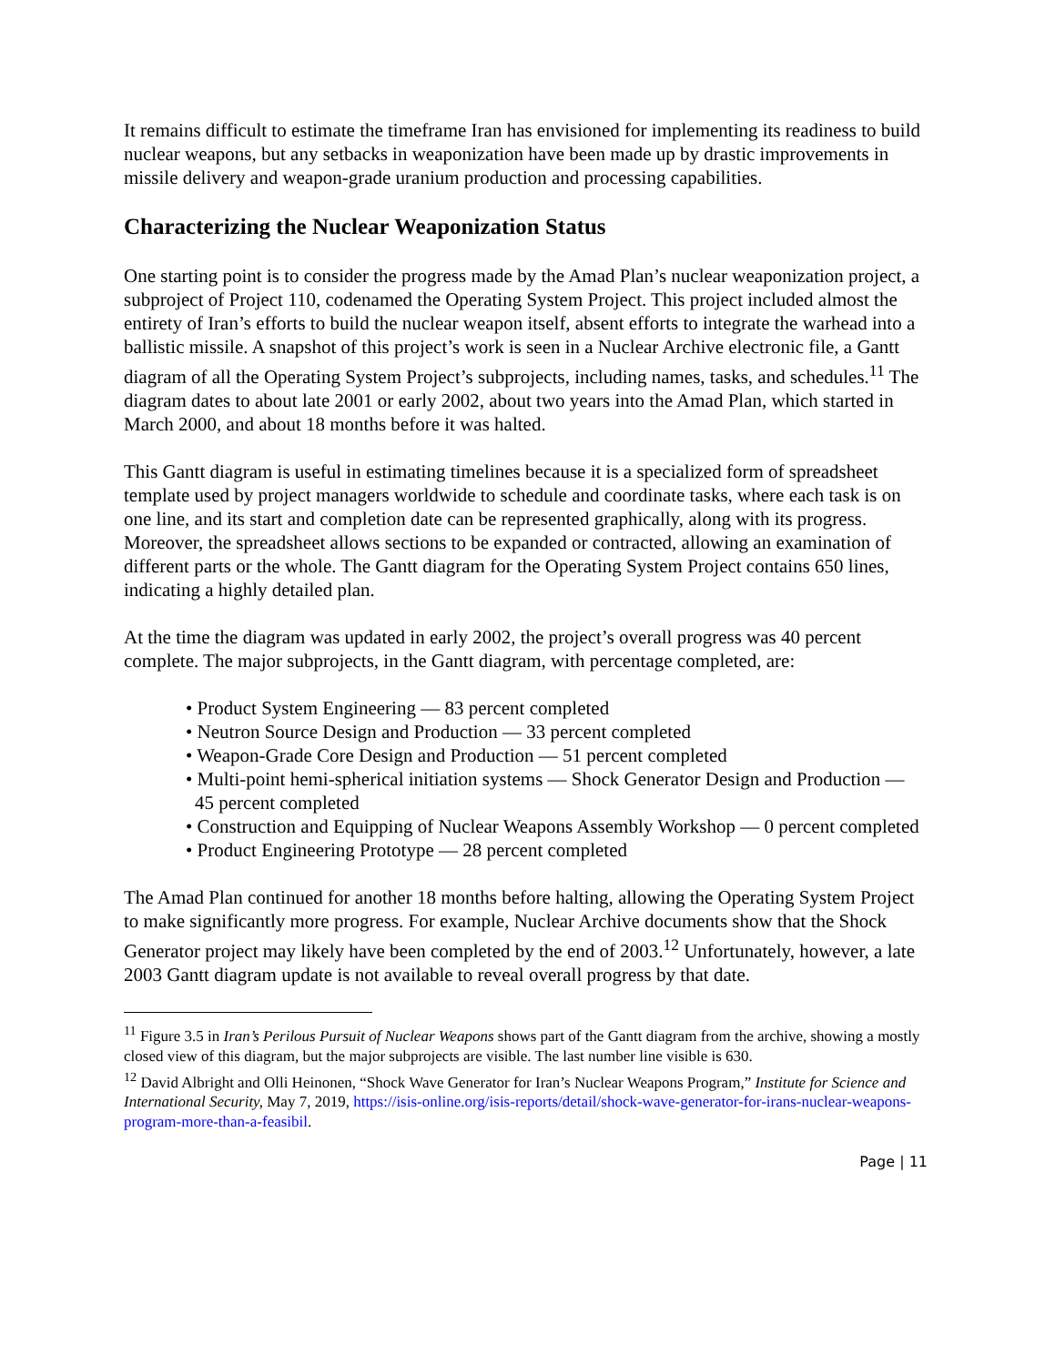It remains difficult to estimate the timeframe Iran has envisioned for implementing its readiness to build nuclear weapons, but any setbacks in weaponization have been made up by drastic improvements in missile delivery and weapon-grade uranium production and processing capabilities.
Characterizing the Nuclear Weaponization Status
One starting point is to consider the progress made by the Amad Plan’s nuclear weaponization project, a subproject of Project 110, codenamed the Operating System Project. This project included almost the entirety of Iran’s efforts to build the nuclear weapon itself, absent efforts to integrate the warhead into a ballistic missile. A snapshot of this project’s work is seen in a Nuclear Archive electronic file, a Gantt diagram of all the Operating System Project’s subprojects, including names, tasks, and schedules.<sup>11</sup> The diagram dates to about late 2001 or early 2002, about two years into the Amad Plan, which started in March 2000, and about 18 months before it was halted.
This Gantt diagram is useful in estimating timelines because it is a specialized form of spreadsheet template used by project managers worldwide to schedule and coordinate tasks, where each task is on one line, and its start and completion date can be represented graphically, along with its progress. Moreover, the spreadsheet allows sections to be expanded or contracted, allowing an examination of different parts or the whole. The Gantt diagram for the Operating System Project contains 650 lines, indicating a highly detailed plan.
At the time the diagram was updated in early 2002, the project’s overall progress was 40 percent complete. The major subprojects, in the Gantt diagram, with percentage completed, are:
• Product System Engineering — 83 percent completed
• Neutron Source Design and Production — 33 percent completed
• Weapon-Grade Core Design and Production — 51 percent completed
• Multi-point hemi-spherical initiation systems — Shock Generator Design and Production — 45 percent completed
• Construction and Equipping of Nuclear Weapons Assembly Workshop — 0 percent completed
• Product Engineering Prototype — 28 percent completed
The Amad Plan continued for another 18 months before halting, allowing the Operating System Project to make significantly more progress. For example, Nuclear Archive documents show that the Shock Generator project may likely have been completed by the end of 2003.<sup>12</sup> Unfortunately, however, a late 2003 Gantt diagram update is not available to reveal overall progress by that date.
<sup>11</sup> Figure 3.5 in Iran’s Perilous Pursuit of Nuclear Weapons shows part of the Gantt diagram from the archive, showing a mostly closed view of this diagram, but the major subprojects are visible. The last number line visible is 630.
<sup>12</sup> David Albright and Olli Heinonen, “Shock Wave Generator for Iran’s Nuclear Weapons Program,” Institute for Science and International Security, May 7, 2019, https://isis-online.org/isis-reports/detail/shock-wave-generator-for-irans-nuclear-weapons-program-more-than-a-feasibil.
Page | 11